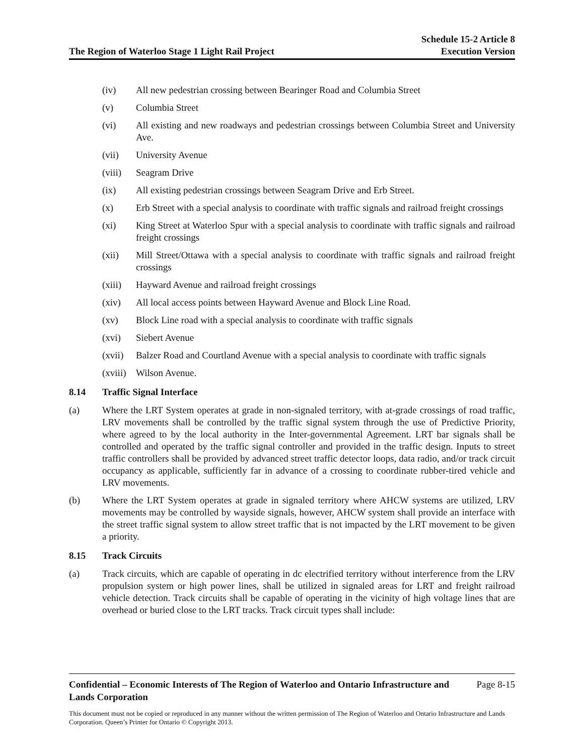The Region of Waterloo Stage 1 Light Rail Project
Schedule 15-2 Article 8
Execution Version
(iv) All new pedestrian crossing between Bearinger Road and Columbia Street
(v) Columbia Street
(vi) All existing and new roadways and pedestrian crossings between Columbia Street and University Ave.
(vii) University Avenue
(viii)
Seagram Drive
(ix) All existing pedestrian crossings between Seagram Drive and Erb Street.
(x) Erb Street with a special analysis to coordinate with traffic signals and railroad freight crossings
(xi) King Street at Waterloo Spur with a special analysis to coordinate with traffic signals and railroad freight crossings
(xii) Mill Street/Ottawa with a special analysis to coordinate with traffic signals and railroad freight crossings
(xiii)
Hayward Avenue and railroad freight crossings
(xiv) All local access points between Hayward Avenue and Block Line Road.
(xv) Block Line road with a special analysis to coordinate with traffic signals
(xvi) Siebert Avenue
(xvii)
Balzer Road and Courtland Avenue with a special analysis to coordinate with traffic signals
(xviii)
Wilson Avenue.
8.14 Traffic Signal Interface
(a) Where the LRT System operates at grade in non-signaled territory, with at-grade crossings of road traffic, LRV movements shall be controlled by the traffic signal system through the use of Predictive Priority, where agreed to by the local authority in the Inter-governmental Agreement. LRT bar signals shall be controlled and operated by the traffic signal controller and provided in the traffic design. Inputs to street traffic controllers shall be provided by advanced street traffic detector loops, data radio, and/or track circuit occupancy as applicable, sufficiently far in advance of a crossing to coordinate rubber-tired vehicle and LRV movements.
(b) Where the LRT System operates at grade in signaled territory where AHCW systems are utilized, LRV movements may be controlled by wayside signals, however, AHCW system shall provide an interface with the street traffic signal system to allow street traffic that is not impacted by the LRT movement to be given a priority.
8.15 Track Circuits
(a) Track circuits, which are capable of operating in dc electrified territory without interference from the LRV propulsion system or high power lines, shall be utilized in signaled areas for LRT and freight railroad vehicle detection. Track circuits shall be capable of operating in the vicinity of high voltage lines that are overhead or buried close to the LRT tracks. Track circuit types shall include:
Confidential – Economic Interests of The Region of Waterloo and Ontario Infrastructure and Lands Corporation
Page 8-15
This document must not be copied or reproduced in any manner without the written permission of The Region of Waterloo and Ontario Infrastructure and Lands Corporation. Queen’s Printer for Ontario © Copyright 2013.